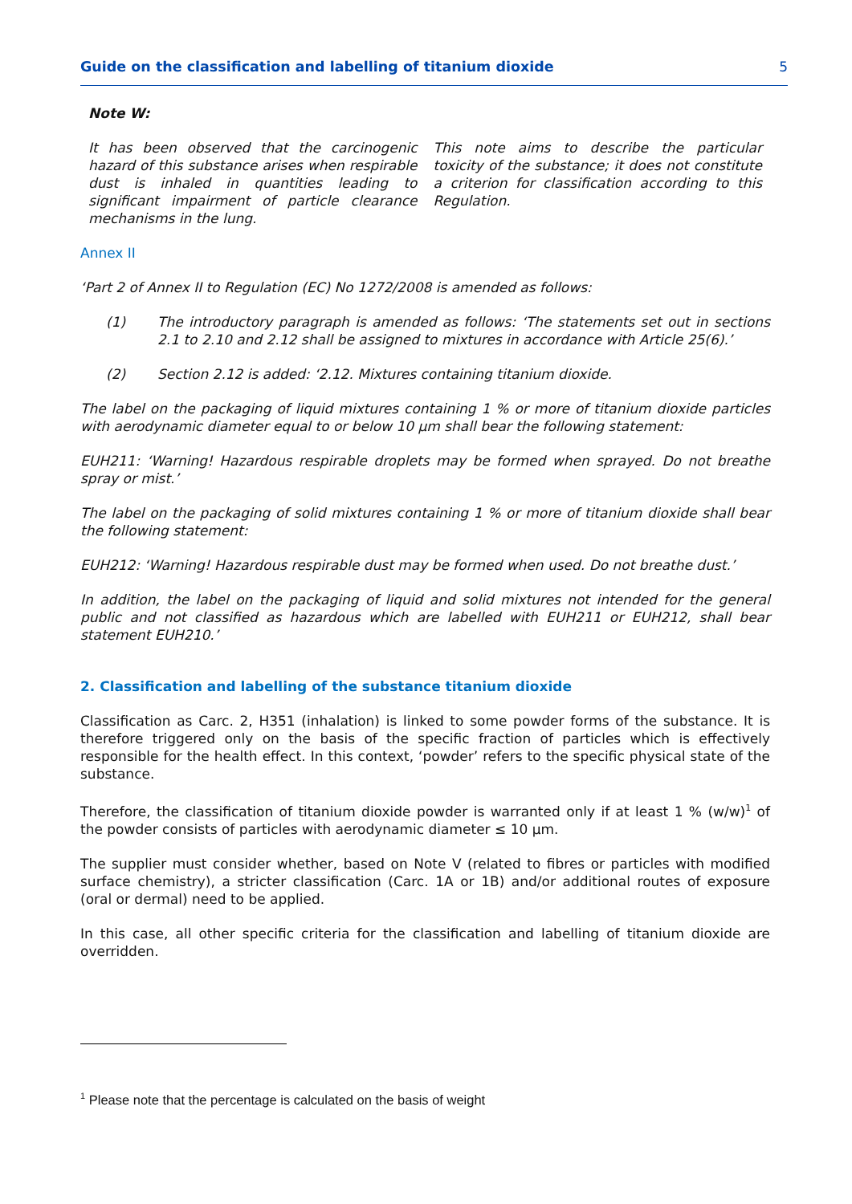Guide on the classification and labelling of titanium dioxide 5
Note W:
It has been observed that the carcinogenic hazard of this substance arises when respirable dust is inhaled in quantities leading to significant impairment of particle clearance mechanisms in the lung.
This note aims to describe the particular toxicity of the substance; it does not constitute a criterion for classification according to this Regulation.
Annex II
‘Part 2 of Annex II to Regulation (EC) No 1272/2008 is amended as follows:
(1) The introductory paragraph is amended as follows: ‘The statements set out in sections 2.1 to 2.10 and 2.12 shall be assigned to mixtures in accordance with Article 25(6).’
(2) Section 2.12 is added: ‘2.12. Mixtures containing titanium dioxide.
The label on the packaging of liquid mixtures containing 1 % or more of titanium dioxide particles with aerodynamic diameter equal to or below 10 μm shall bear the following statement:
EUH211: ‘Warning! Hazardous respirable droplets may be formed when sprayed. Do not breathe spray or mist.’
The label on the packaging of solid mixtures containing 1 % or more of titanium dioxide shall bear the following statement:
EUH212: ‘Warning! Hazardous respirable dust may be formed when used. Do not breathe dust.’
In addition, the label on the packaging of liquid and solid mixtures not intended for the general public and not classified as hazardous which are labelled with EUH211 or EUH212, shall bear statement EUH210.’
2. Classification and labelling of the substance titanium dioxide
Classification as Carc. 2, H351 (inhalation) is linked to some powder forms of the substance. It is therefore triggered only on the basis of the specific fraction of particles which is effectively responsible for the health effect. In this context, ‘powder’ refers to the specific physical state of the substance.
Therefore, the classification of titanium dioxide powder is warranted only if at least 1 % (w/w)<sup>1</sup> of the powder consists of particles with aerodynamic diameter ≤ 10 μm.
The supplier must consider whether, based on Note V (related to fibres or particles with modified surface chemistry), a stricter classification (Carc. 1A or 1B) and/or additional routes of exposure (oral or dermal) need to be applied.
In this case, all other specific criteria for the classification and labelling of titanium dioxide are overridden.
<sup>1</sup> Please note that the percentage is calculated on the basis of weight